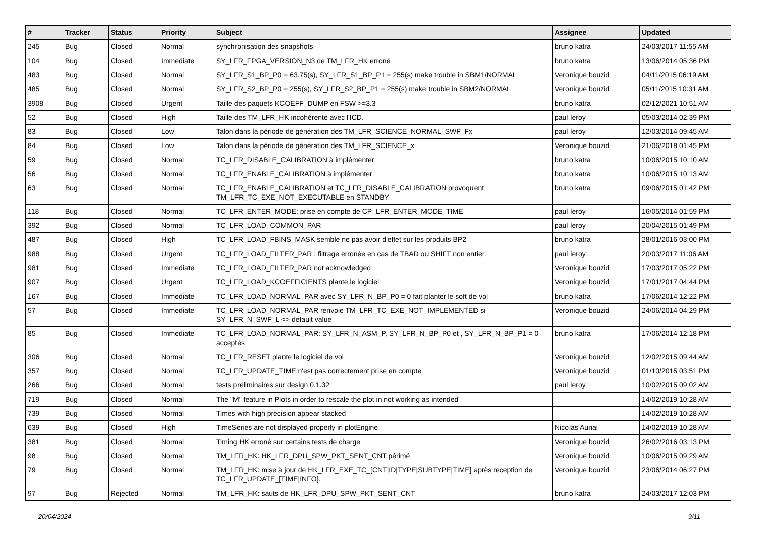| # | Tracker | Status | Priority | Subject | Assignee | Updated |
| --- | --- | --- | --- | --- | --- | --- |
| 245 | Bug | Closed | Normal | synchronisation des snapshots | bruno katra | 24/03/2017 11:55 AM |
| 104 | Bug | Closed | Immediate | SY_LFR_FPGA_VERSION_N3 de TM_LFR_HK erroné | bruno katra | 13/06/2014 05:36 PM |
| 483 | Bug | Closed | Normal | SY_LFR_S1_BP_P0 = 63.75(s), SY_LFR_S1_BP_P1 = 255(s) make trouble in SBM1/NORMAL | Veronique bouzid | 04/11/2015 06:19 AM |
| 485 | Bug | Closed | Normal | SY_LFR_S2_BP_P0 = 255(s), SY_LFR_S2_BP_P1 = 255(s) make trouble in SBM2/NORMAL | Veronique bouzid | 05/11/2015 10:31 AM |
| 3908 | Bug | Closed | Urgent | Taille des paquets KCOEFF_DUMP en FSW >=3.3 | bruno katra | 02/12/2021 10:51 AM |
| 52 | Bug | Closed | High | Taille des TM_LFR_HK incohérente avec l'ICD. | paul leroy | 05/03/2014 02:39 PM |
| 83 | Bug | Closed | Low | Talon dans la période de génération des TM_LFR_SCIENCE_NORMAL_SWF_Fx | paul leroy | 12/03/2014 09:45 AM |
| 84 | Bug | Closed | Low | Talon dans la période de génération des TM_LFR_SCIENCE_x | Veronique bouzid | 21/06/2018 01:45 PM |
| 59 | Bug | Closed | Normal | TC_LFR_DISABLE_CALIBRATION à implémenter | bruno katra | 10/06/2015 10:10 AM |
| 56 | Bug | Closed | Normal | TC_LFR_ENABLE_CALIBRATION à implémenter | bruno katra | 10/06/2015 10:13 AM |
| 63 | Bug | Closed | Normal | TC_LFR_ENABLE_CALIBRATION et TC_LFR_DISABLE_CALIBRATION provoquent TM_LFR_TC_EXE_NOT_EXECUTABLE en STANDBY | bruno katra | 09/06/2015 01:42 PM |
| 118 | Bug | Closed | Normal | TC_LFR_ENTER_MODE: prise en compte de CP_LFR_ENTER_MODE_TIME | paul leroy | 16/05/2014 01:59 PM |
| 392 | Bug | Closed | Normal | TC_LFR_LOAD_COMMON_PAR | paul leroy | 20/04/2015 01:49 PM |
| 487 | Bug | Closed | High | TC_LFR_LOAD_FBINS_MASK semble ne pas avoir d'effet sur les produits BP2 | bruno katra | 28/01/2016 03:00 PM |
| 988 | Bug | Closed | Urgent | TC_LFR_LOAD_FILTER_PAR : filtrage erronée en cas de TBAD ou SHIFT non entier. | paul leroy | 20/03/2017 11:06 AM |
| 981 | Bug | Closed | Immediate | TC_LFR_LOAD_FILTER_PAR not acknowledged | Veronique bouzid | 17/03/2017 05:22 PM |
| 907 | Bug | Closed | Urgent | TC_LFR_LOAD_KCOEFFICIENTS plante le logiciel | Veronique bouzid | 17/01/2017 04:44 PM |
| 167 | Bug | Closed | Immediate | TC_LFR_LOAD_NORMAL_PAR avec SY_LFR_N_BP_P0 = 0 fait planter le soft de vol | bruno katra | 17/06/2014 12:22 PM |
| 57 | Bug | Closed | Immediate | TC_LFR_LOAD_NORMAL_PAR renvoie TM_LFR_TC_EXE_NOT_IMPLEMENTED si SY_LFR_N_SWF_L <> default value | Veronique bouzid | 24/06/2014 04:29 PM |
| 85 | Bug | Closed | Immediate | TC_LFR_LOAD_NORMAL_PAR: SY_LFR_N_ASM_P, SY_LFR_N_BP_P0 et , SY_LFR_N_BP_P1 = 0 acceptés | bruno katra | 17/06/2014 12:18 PM |
| 306 | Bug | Closed | Normal | TC_LFR_RESET plante le logiciel de vol | Veronique bouzid | 12/02/2015 09:44 AM |
| 357 | Bug | Closed | Normal | TC_LFR_UPDATE_TIME n'est pas correctement prise en compte | Veronique bouzid | 01/10/2015 03:51 PM |
| 266 | Bug | Closed | Normal | tests préliminaires sur design 0.1.32 | paul leroy | 10/02/2015 09:02 AM |
| 719 | Bug | Closed | Normal | The "M" feature in Plots in order to rescale the plot in not working as intended | | 14/02/2019 10:28 AM |
| 739 | Bug | Closed | Normal | Times with high precision appear stacked | | 14/02/2019 10:28 AM |
| 639 | Bug | Closed | High | TimeSeries are not displayed properly in plotEngine | Nicolas Aunai | 14/02/2019 10:28 AM |
| 381 | Bug | Closed | Normal | Timing HK erroné sur certains tests de charge | Veronique bouzid | 26/02/2016 03:13 PM |
| 98 | Bug | Closed | Normal | TM_LFR_HK: HK_LFR_DPU_SPW_PKT_SENT_CNT périmé | Veronique bouzid | 10/06/2015 09:29 AM |
| 79 | Bug | Closed | Normal | TM_LFR_HK: mise à jour de HK_LFR_EXE_TC_[CNT/ID/TYPE/SUBTYPE/TIME] après reception de TC_LFR_UPDATE_[TIME/INFO]. | Veronique bouzid | 23/06/2014 06:27 PM |
| 97 | Bug | Rejected | Normal | TM_LFR_HK: sauts de HK_LFR_DPU_SPW_PKT_SENT_CNT | bruno katra | 24/03/2017 12:03 PM |
20/04/2024 9/11